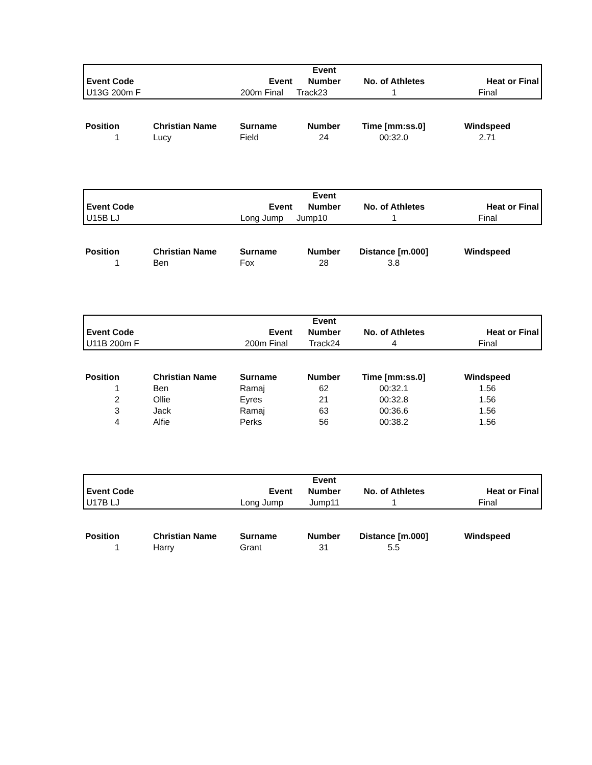| | | | Event | | |
| --- | --- | --- | --- | --- | --- |
| Event Code | | Event | Number | No. of Athletes | Heat or Final |
| U13G 200m F | | 200m Final | Track23 | 1 | Final |
| Position | Christian Name | Surname | Number | Time [mm:ss.0] | Windspeed |
| --- | --- | --- | --- | --- | --- |
| 1 | Lucy | Field | 24 | 00:32.0 | 2.71 |
| | | | Event | | |
| --- | --- | --- | --- | --- | --- |
| Event Code | | Event | Number | No. of Athletes | Heat or Final |
| U15B LJ | | Long Jump | Jump10 | 1 | Final |
| Position | Christian Name | Surname | Number | Distance [m.000] | Windspeed |
| --- | --- | --- | --- | --- | --- |
| 1 | Ben | Fox | 28 | 3.8 | |
| | | | Event | | |
| --- | --- | --- | --- | --- | --- |
| Event Code | | Event | Number | No. of Athletes | Heat or Final |
| U11B 200m F | | 200m Final | Track24 | 4 | Final |
| Position | Christian Name | Surname | Number | Time [mm:ss.0] | Windspeed |
| --- | --- | --- | --- | --- | --- |
| 1 | Ben | Ramaj | 62 | 00:32.1 | 1.56 |
| 2 | Ollie | Eyres | 21 | 00:32.8 | 1.56 |
| 3 | Jack | Ramaj | 63 | 00:36.6 | 1.56 |
| 4 | Alfie | Perks | 56 | 00:38.2 | 1.56 |
| | | | Event | | |
| --- | --- | --- | --- | --- | --- |
| Event Code | | Event | Number | No. of Athletes | Heat or Final |
| U17B LJ | | Long Jump | Jump11 | 1 | Final |
| Position | Christian Name | Surname | Number | Distance [m.000] | Windspeed |
| --- | --- | --- | --- | --- | --- |
| 1 | Harry | Grant | 31 | 5.5 | |